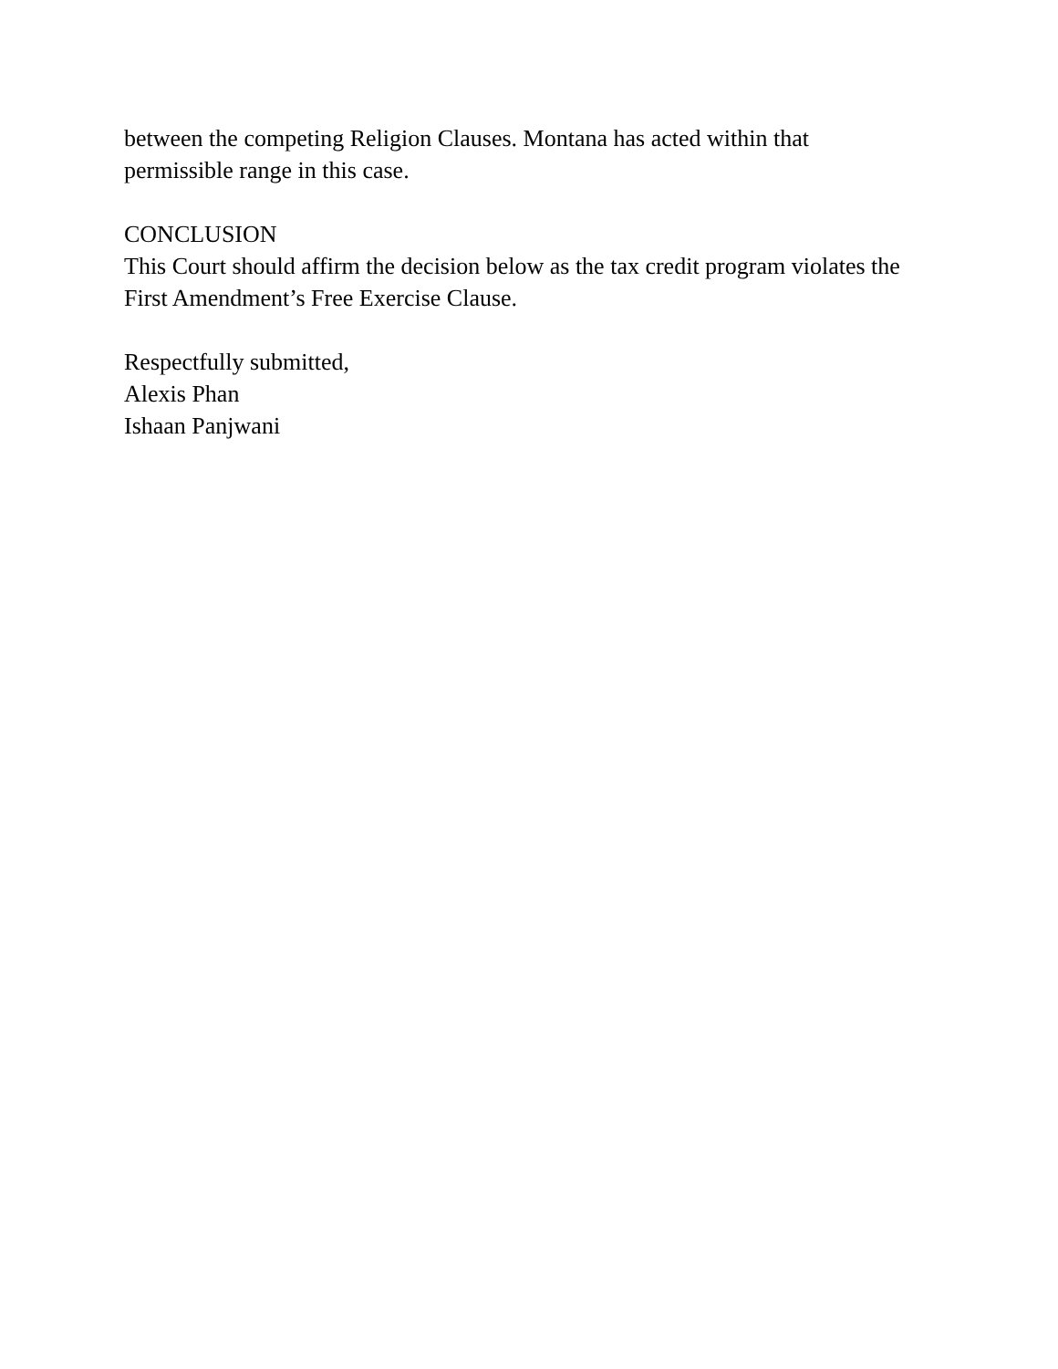between the competing Religion Clauses. Montana has acted within that
permissible range in this case.
CONCLUSION
This Court should affirm the decision below as the tax credit program violates the
First Amendment’s Free Exercise Clause.
Respectfully submitted,
Alexis Phan
Ishaan Panjwani